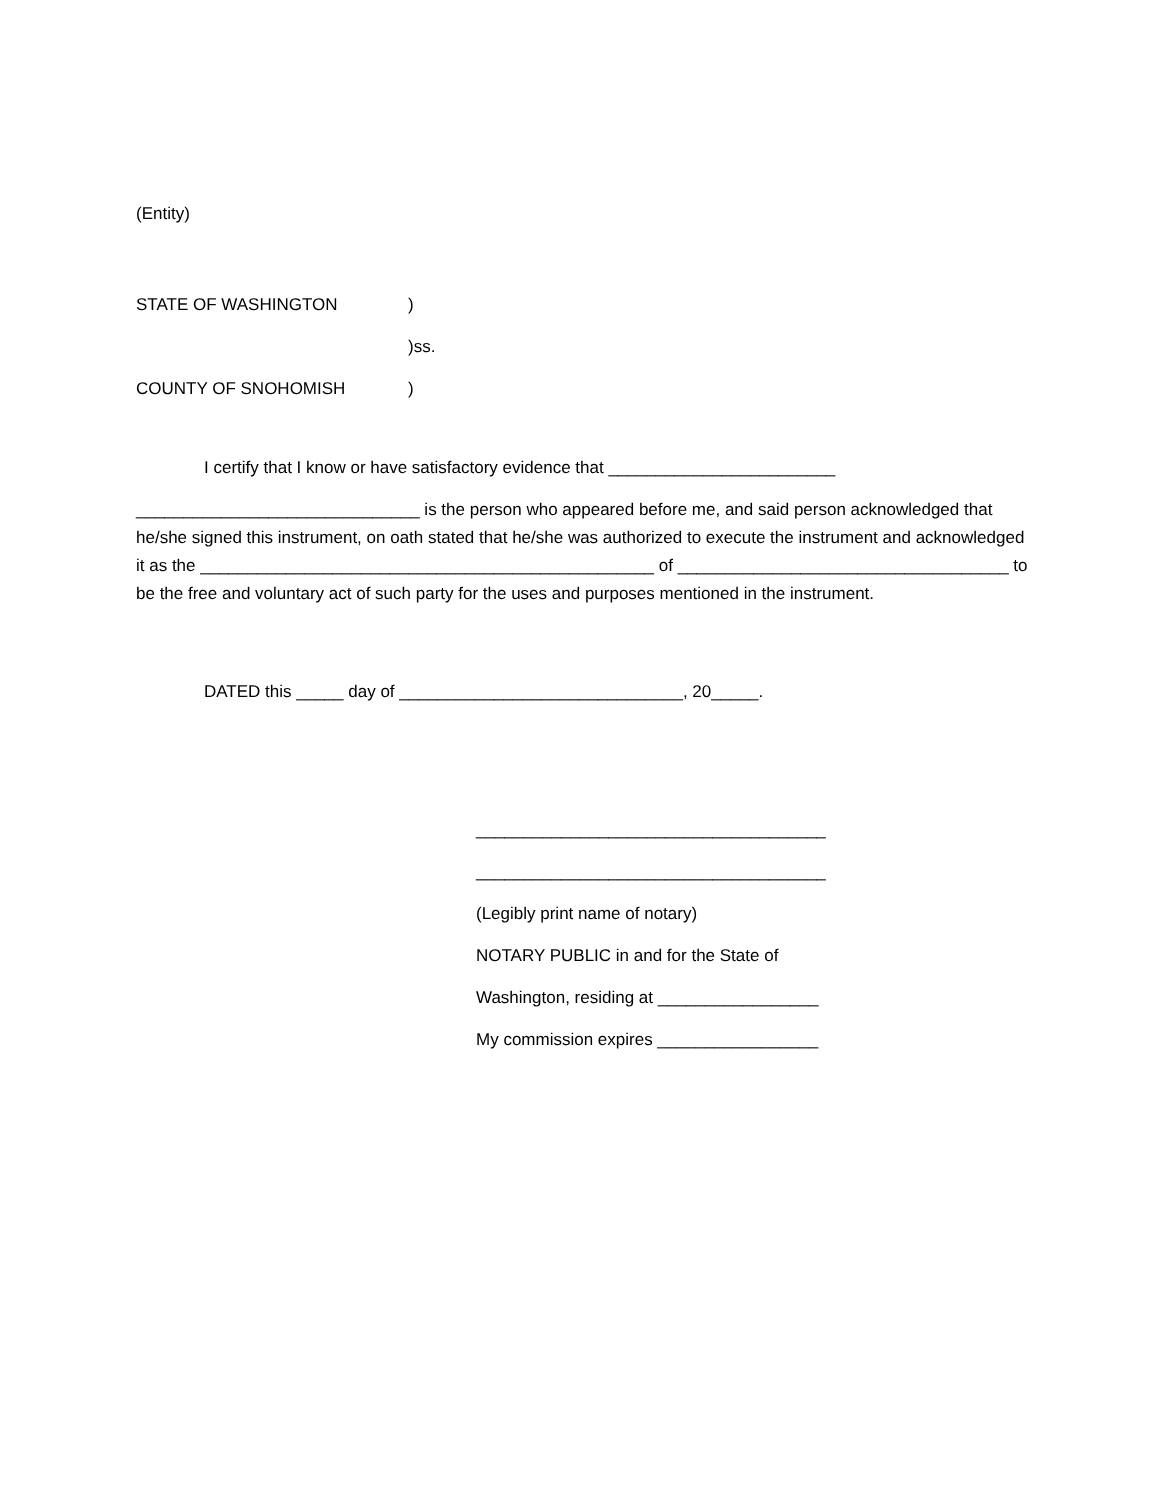(Entity)
STATE OF WASHINGTON)
)ss.
COUNTY OF SNOHOMISH)
I certify that I know or have satisfactory evidence that ________________________
______________________________ is the person who appeared before me, and said person acknowledged that he/she signed this instrument, on oath stated that he/she was authorized to execute the instrument and acknowledged it as the ________________________________________________ of ___________________________________ to be the free and voluntary act of such party for the uses and purposes mentioned in the instrument.
DATED this _____ day of ______________________________, 20_____.
_____________________________________
_____________________________________
(Legibly print name of notary)
NOTARY PUBLIC in and for the State of
Washington, residing at _________________
My commission expires _________________